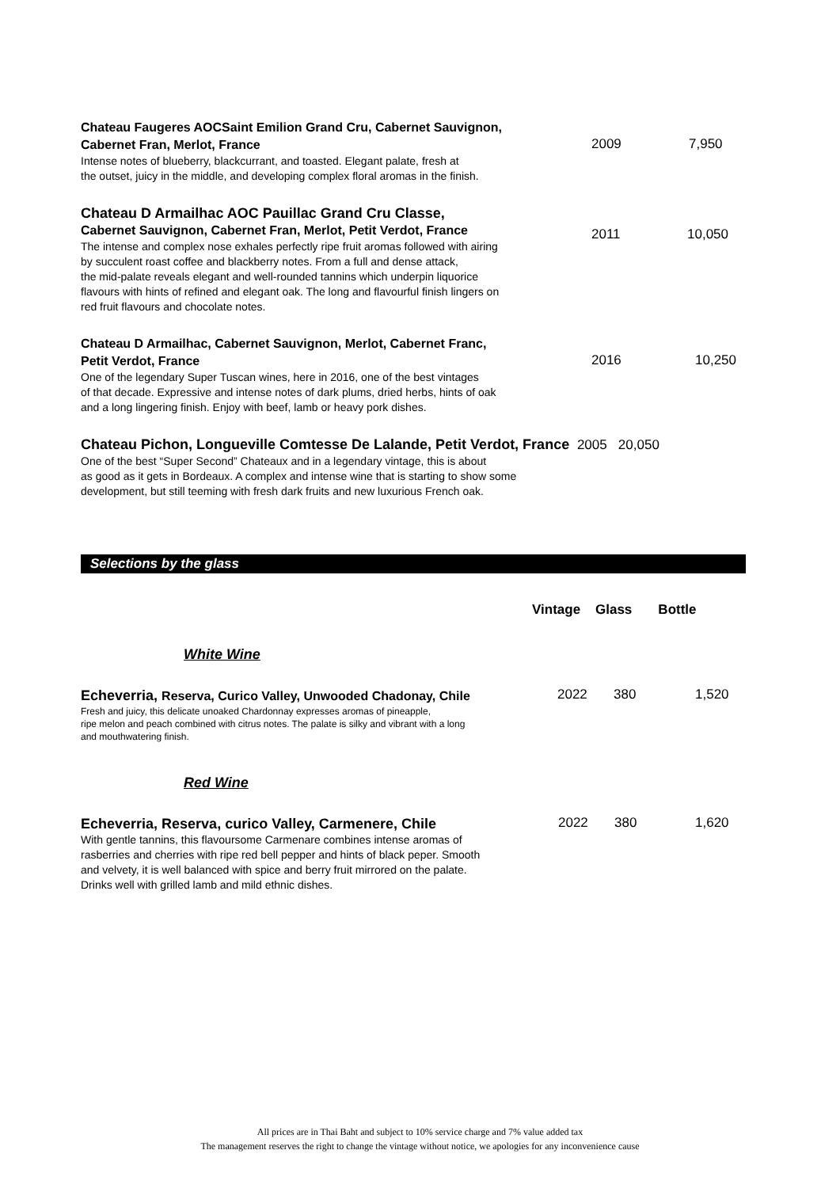Chateau Faugeres AOCSaint Emilion Grand Cru, Cabernet Sauvignon,
Cabernet Fran, Merlot, France
2009 7,950
Intense notes of blueberry, blackcurrant, and toasted. Elegant palate, fresh at
the outset, juicy in the middle, and developing complex floral aromas in the finish.
Chateau D Armailhac AOC Pauillac Grand Cru Classe,
Cabernet Sauvignon, Cabernet Fran, Merlot, Petit Verdot, France
2011 10,050
The intense and complex nose exhales perfectly ripe fruit aromas followed with airing
by succulent roast coffee and blackberry notes. From a full and dense attack,
the mid-palate reveals elegant and well-rounded tannins which underpin liquorice
flavours with hints of refined and elegant oak. The long and flavourful finish lingers on
red fruit flavours and chocolate notes.
Chateau D Armailhac, Cabernet Sauvignon, Merlot, Cabernet Franc,
Petit Verdot, France
2016 10,250
One of the legendary Super Tuscan wines, here in 2016, one of the best vintages
of that decade. Expressive and intense notes of dark plums, dried herbs, hints of oak
and a long lingering finish. Enjoy with beef, lamb or heavy pork dishes.
Chateau Pichon, Longueville Comtesse De Lalande, Petit Verdot, France 2005 20,050
One of the best “Super Second” Chateaux and in a legendary vintage, this is about
as good as it gets in Bordeaux. A complex and intense wine that is starting to show some
development, but still teeming with fresh dark fruits and new luxurious French oak.
Selections by the glass
Vintage Glass Bottle
White Wine
Echeverria, Reserva, Curico Valley, Unwooded Chadonay, Chile
2022 380 1,520
Fresh and juicy, this delicate unoaked Chardonnay expresses aromas of pineapple,
ripe melon and peach combined with citrus notes. The palate is silky and vibrant with a long
and mouthwatering finish.
Red Wine
Echeverria, Reserva, curico Valley, Carmenere, Chile
2022 380 1,620
With gentle tannins, this flavoursome Carmenare combines intense aromas of
rasberries and cherries with ripe red bell pepper and hints of black peper. Smooth
and velvety, it is well balanced with spice and berry fruit mirrored on the palate.
Drinks well with grilled lamb and mild ethnic dishes.
All prices are in Thai Baht and subject to 10% service charge and 7% value added tax
The management reserves the right to change the vintage without notice, we apologies for any inconvenience cause